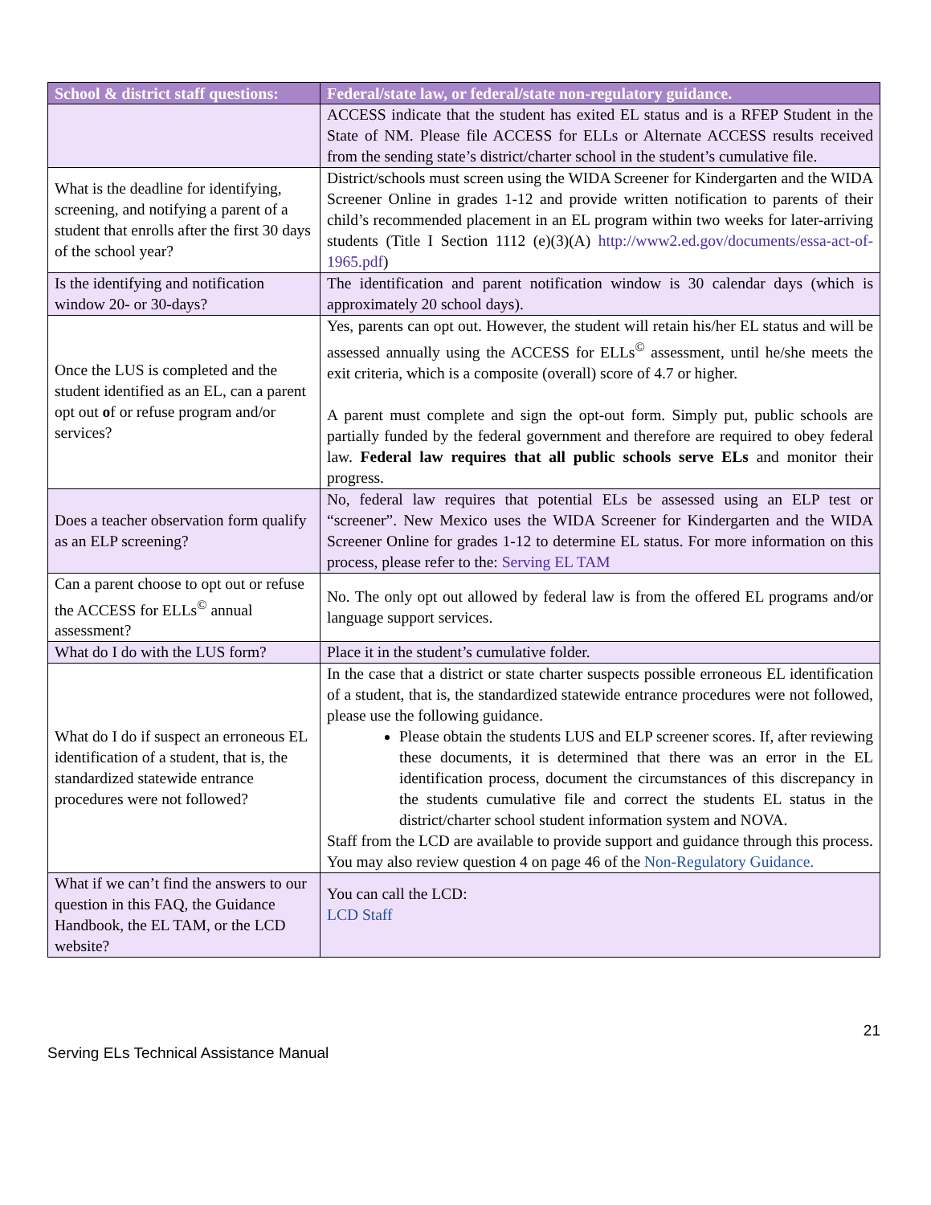| School & district staff questions: | Federal/state law, or federal/state non-regulatory guidance. |
| --- | --- |
| | ACCESS indicate that the student has exited EL status and is a RFEP Student in the State of NM. Please file ACCESS for ELLs or Alternate ACCESS results received from the sending state’s district/charter school in the student’s cumulative file. |
| What is the deadline for identifying, screening, and notifying a parent of a student that enrolls after the first 30 days of the school year? | District/schools must screen using the WIDA Screener for Kindergarten and the WIDA Screener Online in grades 1-12 and provide written notification to parents of their child’s recommended placement in an EL program within two weeks for later-arriving students (Title I Section 1112 (e)(3)(A) http://www2.ed.gov/documents/essa-act-of-1965.pdf ) |
| Is the identifying and notification window 20- or 30-days? | The identification and parent notification window is 30 calendar days (which is approximately 20 school days). |
| Once the LUS is completed and the student identified as an EL, can a parent opt out o f or refuse program and/or services? | Yes, parents can opt out. However, the student will retain his/her EL status and will be assessed annually using the ACCESS for ELLs<sup>©</sup> assessment, until he/she meets the exit criteria, which is a composite (overall) score of 4.7 or higher. A parent must complete and sign the opt-out form. Simply put, public schools are partially funded by the federal government and therefore are required to obey federal law. Federal law requires that all public schools serve ELs and monitor their progress. |
| Does a teacher observation form qualify as an ELP screening? | No, federal law requires that potential ELs be assessed using an ELP test or “screener”. New Mexico uses the WIDA Screener for Kindergarten and the WIDA Screener Online for grades 1-12 to determine EL status. For more information on this process, please refer to the: Serving EL TAM |
| Can a parent choose to opt out or refuse the ACCESS for ELLs<sup>©</sup> annual assessment? | No. The only opt out allowed by federal law is from the offered EL programs and/or language support services. |
| What do I do with the LUS form? | Place it in the student’s cumulative folder. |
| What do I do if suspect an erroneous EL identification of a student, that is, the standardized statewide entrance procedures were not followed? | In the case that a district or state charter suspects possible erroneous EL identification of a student, that is, the standardized statewide entrance procedures were not followed, please use the following guidance. Please obtain the students LUS and ELP screener scores. If, after reviewing these documents, it is determined that there was an error in the EL identification process, document the circumstances of this discrepancy in the students cumulative file and correct the students EL status in the district/charter school student information system and NOVA. Staff from the LCD are available to provide support and guidance through this process. You may also review question 4 on page 46 of the Non-Regulatory Guidance. |
| What if we can’t find the answers to our question in this FAQ, the Guidance Handbook, the EL TAM, or the LCD website? | You can call the LCD: LCD Staff |
21
Serving ELs Technical Assistance Manual